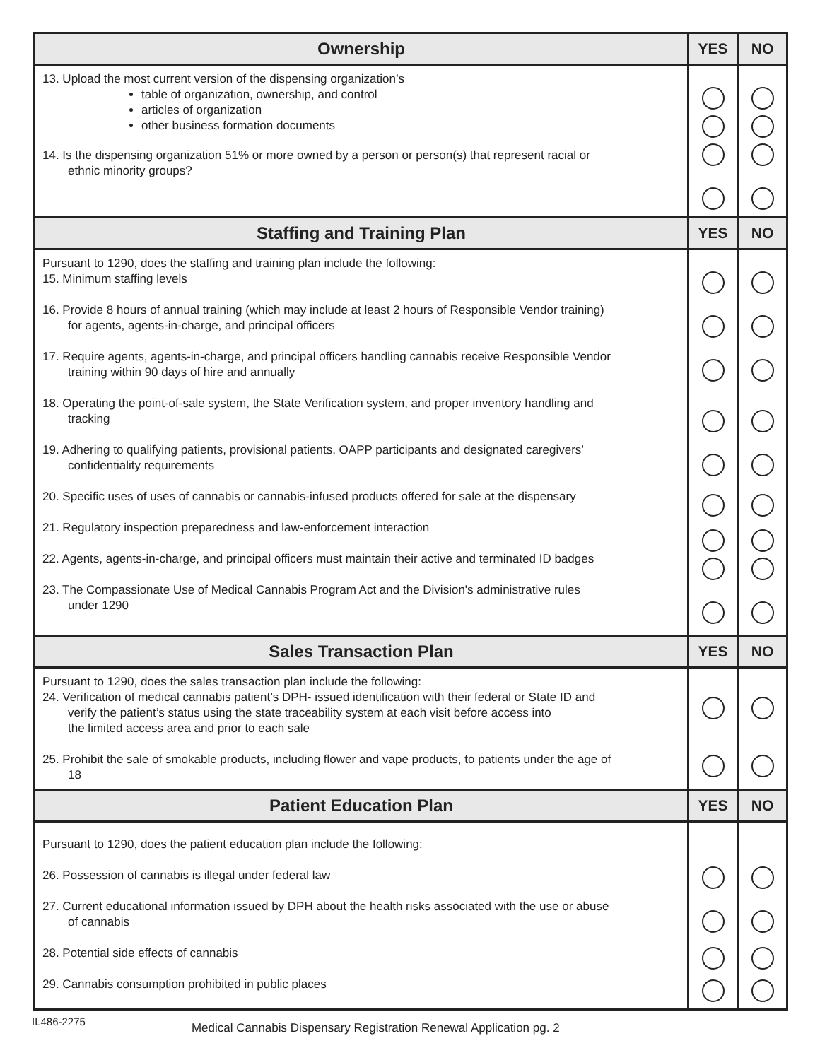| Ownership | YES | NO |
| --- | --- | --- |
| 13. Upload the most current version of the dispensing organization’s table of organization, ownership, and control articles of organization other business formation documents 14. Is the dispensing organization 51% or more owned by a person or person(s) that represent racial or ethnic minority groups? | | |
| Staffing and Training Plan | YES | NO |
| Pursuant to 1290, does the staffing and training plan include the following: 15. Minimum staffing levels 16. Provide 8 hours of annual training (which may include at least 2 hours of Responsible Vendor training) for agents, agents-in-charge, and principal officers 17. Require agents, agents-in-charge, and principal officers handling cannabis receive Responsible Vendor training within 90 days of hire and annually 18. Operating the point-of-sale system, the State Verification system, and proper inventory handling and tracking 19. Adhering to qualifying patients, provisional patients, OAPP participants and designated caregivers’ confidentiality requirements 20. Specific uses of uses of cannabis or cannabis-infused products offered for sale at the dispensary 21. Regulatory inspection preparedness and law-enforcement interaction 22. Agents, agents-in-charge, and principal officers must maintain their active and terminated ID badges 23. The Compassionate Use of Medical Cannabis Program Act and the Division's administrative rules under 1290 | | |
| Sales Transaction Plan | YES | NO |
| Pursuant to 1290, does the sales transaction plan include the following: 24. Verification of medical cannabis patient’s DPH- issued identification with their federal or State ID and verify the patient’s status using the state traceability system at each visit before access into the limited access area and prior to each sale 25. Prohibit the sale of smokable products, including flower and vape products, to patients under the age of 18 | | |
| Patient Education Plan | YES | NO |
| Pursuant to 1290, does the patient education plan include the following: 26. Possession of cannabis is illegal under federal law 27. Current educational information issued by DPH about the health risks associated with the use or abuse of cannabis 28. Potential side effects of cannabis 29. Cannabis consumption prohibited in public places | | |
IL486-2275 Medical Cannabis Dispensary Registration Renewal Application pg. 2